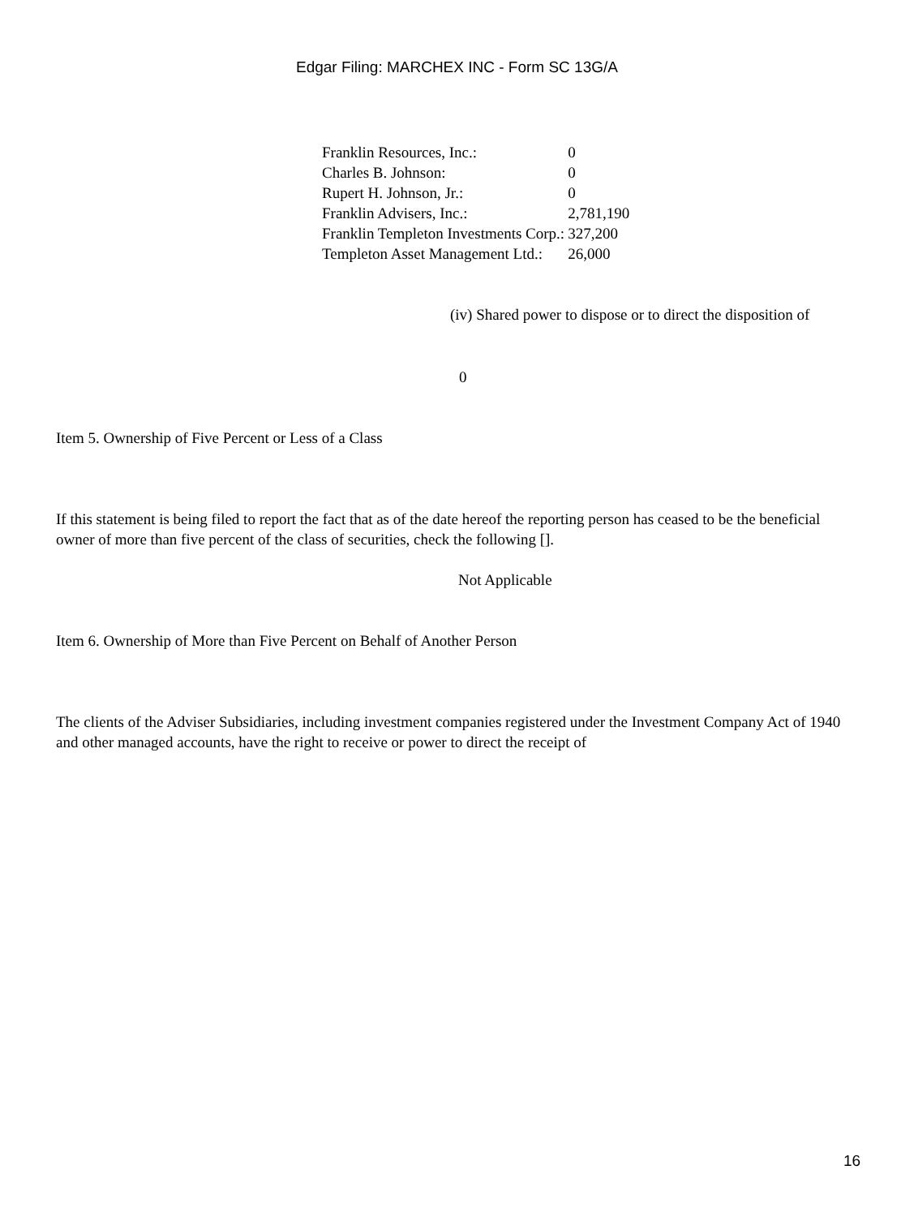Edgar Filing: MARCHEX INC - Form SC 13G/A
| Franklin Resources, Inc.: | 0 |
| Charles B. Johnson: | 0 |
| Rupert H. Johnson, Jr.: | 0 |
| Franklin Advisers, Inc.: | 2,781,190 |
| Franklin Templeton Investments Corp.: | 327,200 |
| Templeton Asset Management Ltd.: | 26,000 |
(iv) Shared power to dispose or to direct the disposition of
0
Item 5. Ownership of Five Percent or Less of a Class
If this statement is being filed to report the fact that as of the date hereof the reporting person has ceased to be the beneficial owner of more than five percent of the class of securities, check the following [].
Not Applicable
Item 6. Ownership of More than Five Percent on Behalf of Another Person
The clients of the Adviser Subsidiaries, including investment companies registered under the Investment Company Act of 1940 and other managed accounts, have the right to receive or power to direct the receipt of
16